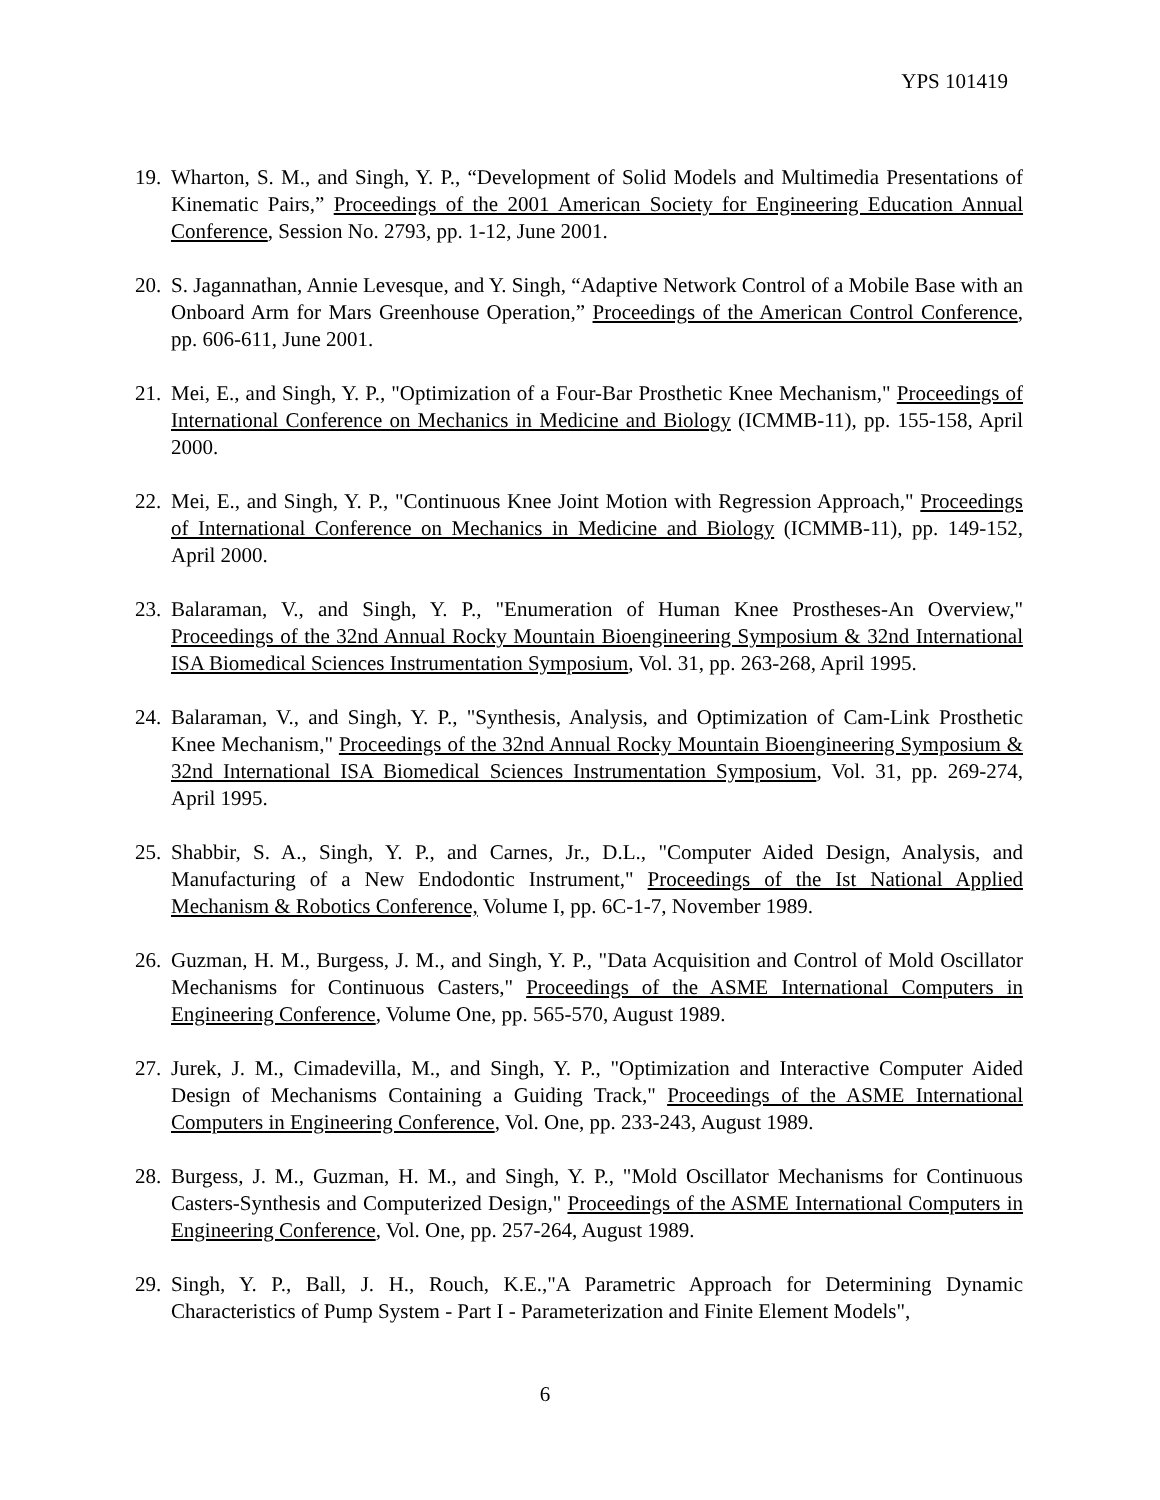YPS 101419
19.
Wharton, S. M., and Singh, Y. P., “Development of Solid Models and Multimedia Presentations of Kinematic Pairs,” Proceedings of the 2001 American Society for Engineering Education Annual Conference, Session No. 2793, pp. 1-12, June 2001.
20.
S. Jagannathan, Annie Levesque, and Y. Singh, “Adaptive Network Control of a Mobile Base with an Onboard Arm for Mars Greenhouse Operation,” Proceedings of the American Control Conference, pp. 606-611, June 2001.
21.
Mei, E., and Singh, Y. P., "Optimization of a Four-Bar Prosthetic Knee Mechanism," Proceedings of International Conference on Mechanics in Medicine and Biology (ICMMB-11), pp. 155-158, April 2000.
22.
Mei, E., and Singh, Y. P., "Continuous Knee Joint Motion with Regression Approach," Proceedings of International Conference on Mechanics in Medicine and Biology (ICMMB-11), pp. 149-152, April 2000.
23.
Balaraman, V., and Singh, Y. P., "Enumeration of Human Knee Prostheses-An Overview," Proceedings of the 32nd Annual Rocky Mountain Bioengineering Symposium & 32nd International ISA Biomedical Sciences Instrumentation Symposium, Vol. 31, pp. 263-268, April 1995.
24.
Balaraman, V., and Singh, Y. P., "Synthesis, Analysis, and Optimization of Cam-Link Prosthetic Knee Mechanism," Proceedings of the 32nd Annual Rocky Mountain Bioengineering Symposium & 32nd International ISA Biomedical Sciences Instrumentation Symposium, Vol. 31, pp. 269-274, April 1995.
25.
Shabbir, S. A., Singh, Y. P., and Carnes, Jr., D.L., "Computer Aided Design, Analysis, and Manufacturing of a New Endodontic Instrument," Proceedings of the Ist National Applied Mechanism & Robotics Conference, Volume I, pp. 6C-1-7, November 1989.
26.
Guzman, H. M., Burgess, J. M., and Singh, Y. P., "Data Acquisition and Control of Mold Oscillator Mechanisms for Continuous Casters," Proceedings of the ASME International Computers in Engineering Conference, Volume One, pp. 565-570, August 1989.
27.
Jurek, J. M., Cimadevilla, M., and Singh, Y. P., "Optimization and Interactive Computer Aided Design of Mechanisms Containing a Guiding Track," Proceedings of the ASME International Computers in Engineering Conference, Vol. One, pp. 233-243, August 1989.
28.
Burgess, J. M., Guzman, H. M., and Singh, Y. P., "Mold Oscillator Mechanisms for Continuous Casters-Synthesis and Computerized Design," Proceedings of the ASME International Computers in Engineering Conference, Vol. One, pp. 257-264, August 1989.
29.
Singh, Y. P., Ball, J. H., Rouch, K.E.,"A Parametric Approach for Determining Dynamic Characteristics of Pump System - Part I - Parameterization and Finite Element Models",
6